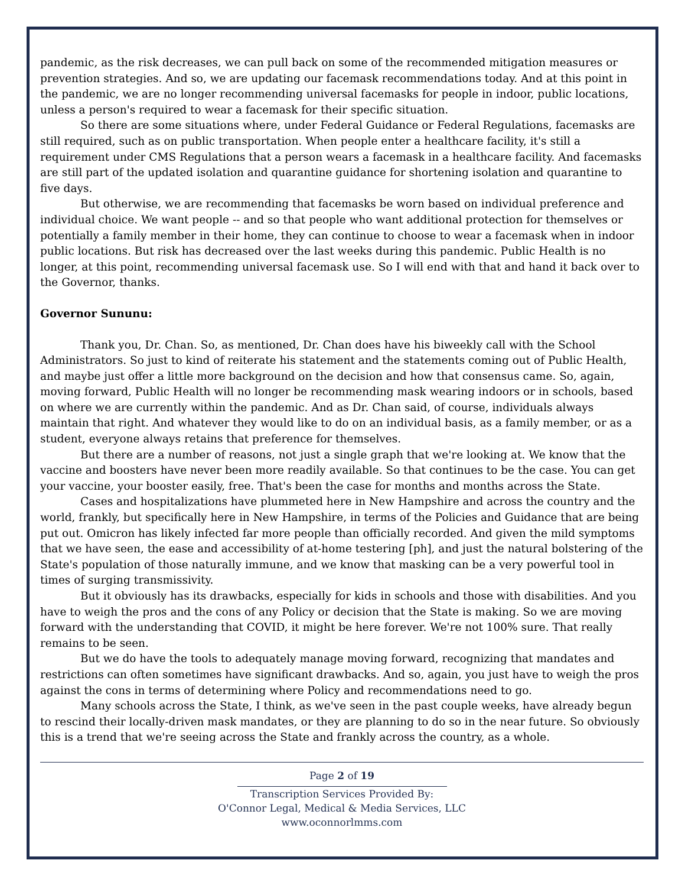pandemic, as the risk decreases, we can pull back on some of the recommended mitigation measures or prevention strategies. And so, we are updating our facemask recommendations today. And at this point in the pandemic, we are no longer recommending universal facemasks for people in indoor, public locations, unless a person's required to wear a facemask for their specific situation.
So there are some situations where, under Federal Guidance or Federal Regulations, facemasks are still required, such as on public transportation. When people enter a healthcare facility, it's still a requirement under CMS Regulations that a person wears a facemask in a healthcare facility. And facemasks are still part of the updated isolation and quarantine guidance for shortening isolation and quarantine to five days.
But otherwise, we are recommending that facemasks be worn based on individual preference and individual choice. We want people -- and so that people who want additional protection for themselves or potentially a family member in their home, they can continue to choose to wear a facemask when in indoor public locations. But risk has decreased over the last weeks during this pandemic. Public Health is no longer, at this point, recommending universal facemask use. So I will end with that and hand it back over to the Governor, thanks.
Governor Sununu:
Thank you, Dr. Chan. So, as mentioned, Dr. Chan does have his biweekly call with the School Administrators. So just to kind of reiterate his statement and the statements coming out of Public Health, and maybe just offer a little more background on the decision and how that consensus came. So, again, moving forward, Public Health will no longer be recommending mask wearing indoors or in schools, based on where we are currently within the pandemic. And as Dr. Chan said, of course, individuals always maintain that right. And whatever they would like to do on an individual basis, as a family member, or as a student, everyone always retains that preference for themselves.
But there are a number of reasons, not just a single graph that we're looking at. We know that the vaccine and boosters have never been more readily available. So that continues to be the case. You can get your vaccine, your booster easily, free. That's been the case for months and months across the State.
Cases and hospitalizations have plummeted here in New Hampshire and across the country and the world, frankly, but specifically here in New Hampshire, in terms of the Policies and Guidance that are being put out. Omicron has likely infected far more people than officially recorded. And given the mild symptoms that we have seen, the ease and accessibility of at-home testering [ph], and just the natural bolstering of the State's population of those naturally immune, and we know that masking can be a very powerful tool in times of surging transmissivity.
But it obviously has its drawbacks, especially for kids in schools and those with disabilities. And you have to weigh the pros and the cons of any Policy or decision that the State is making. So we are moving forward with the understanding that COVID, it might be here forever. We're not 100% sure. That really remains to be seen.
But we do have the tools to adequately manage moving forward, recognizing that mandates and restrictions can often sometimes have significant drawbacks. And so, again, you just have to weigh the pros against the cons in terms of determining where Policy and recommendations need to go.
Many schools across the State, I think, as we've seen in the past couple weeks, have already begun to rescind their locally-driven mask mandates, or they are planning to do so in the near future. So obviously this is a trend that we're seeing across the State and frankly across the country, as a whole.
Page 2 of 19
Transcription Services Provided By:
O'Connor Legal, Medical & Media Services, LLC
www.oconnorlmms.com